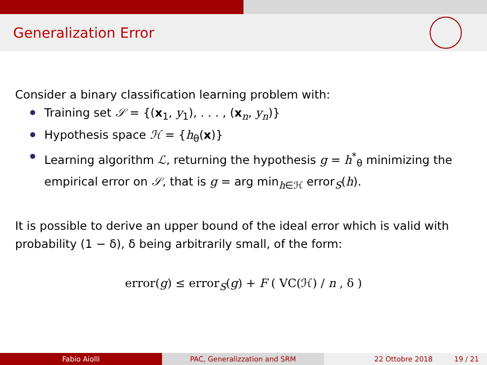Generalization Error
Consider a binary classification learning problem with:
Training set 𝒮 = {(x<sub>1</sub>, y<sub>1</sub>), . . . , (x<sub>n</sub>, y<sub>n</sub>)}
Hypothesis space ℋ = {h<sub>θ</sub>(x)}
Learning algorithm ℒ, returning the hypothesis g = h<sup>*</sup><sub>θ</sub> minimizing the empirical error on 𝒮, that is g = arg min<sub>h∈ℋ</sub> error<sub>S</sub>(h).
It is possible to derive an upper bound of the ideal error which is valid with probability (1 − δ), δ being arbitrarily small, of the form:
error(g) ≤ error<sub>S</sub>(g) + F ( VC(ℋ) / n , δ )
Fabio Aiolli PAC, Generalizzation and SRM 22 Ottobre 2018 19 / 21